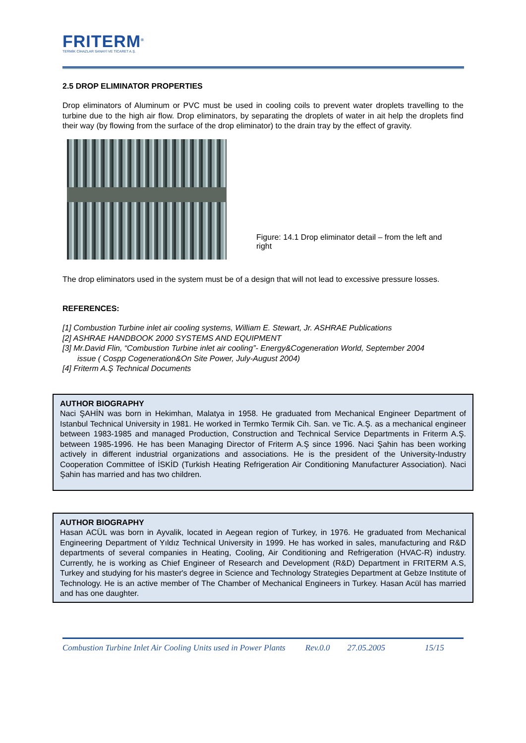FRITERM<sup>®</sup>
TERMİK CİHAZLAR SANAYİ VE TİCARET A.Ş.
2.5 DROP ELIMINATOR PROPERTIES
Drop eliminators of Aluminum or PVC must be used in cooling coils to prevent water droplets travelling to the turbine due to the high air flow. Drop eliminators, by separating the droplets of water in ait help the droplets find their way (by flowing from the surface of the drop eliminator) to the drain tray by the effect of gravity.
Figure: 14.1 Drop eliminator detail – from the left and right
The drop eliminators used in the system must be of a design that will not lead to excessive pressure losses.
REFERENCES:
[1] Combustion Turbine inlet air cooling systems, William E. Stewart, Jr. ASHRAE Publications
[2] ASHRAE HANDBOOK 2000 SYSTEMS AND EQUIPMENT
[3] Mr.David Flin, “Combustion Turbine inlet air cooling”- Energy&Cogeneration World, September 2004
issue ( Cospp Cogeneration&On Site Power, July-August 2004)
[4] Friterm A.Ş Technical Documents
AUTHOR BIOGRAPHY
Naci ŞAHİN was born in Hekimhan, Malatya in 1958. He graduated from Mechanical Engineer Department of Istanbul Technical University in 1981. He worked in Termko Termik Cih. San. ve Tic. A.Ş. as a mechanical engineer between 1983-1985 and managed Production, Construction and Technical Service Departments in Friterm A.Ş. between 1985-1996. He has been Managing Director of Friterm A.Ş since 1996. Naci Şahin has been working actively in different industrial organizations and associations. He is the president of the University-Industry Cooperation Committee of İSKİD (Turkish Heating Refrigeration Air Conditioning Manufacturer Association). Naci Şahin has married and has two children.
AUTHOR BIOGRAPHY
Hasan ACÜL was born in Ayvalik, located in Aegean region of Turkey, in 1976. He graduated from Mechanical Engineering Department of Yıldız Technical University in 1999. He has worked in sales, manufacturing and R&D departments of several companies in Heating, Cooling, Air Conditioning and Refrigeration (HVAC-R) industry. Currently, he is working as Chief Engineer of Research and Development (R&D) Department in FRITERM A.S, Turkey and studying for his master's degree in Science and Technology Strategies Department at Gebze Institute of Technology. He is an active member of The Chamber of Mechanical Engineers in Turkey. Hasan Acül has married and has one daughter.
Combustion Turbine Inlet Air Cooling Units used in Power Plants Rev.0.0 27.05.2005 15/15